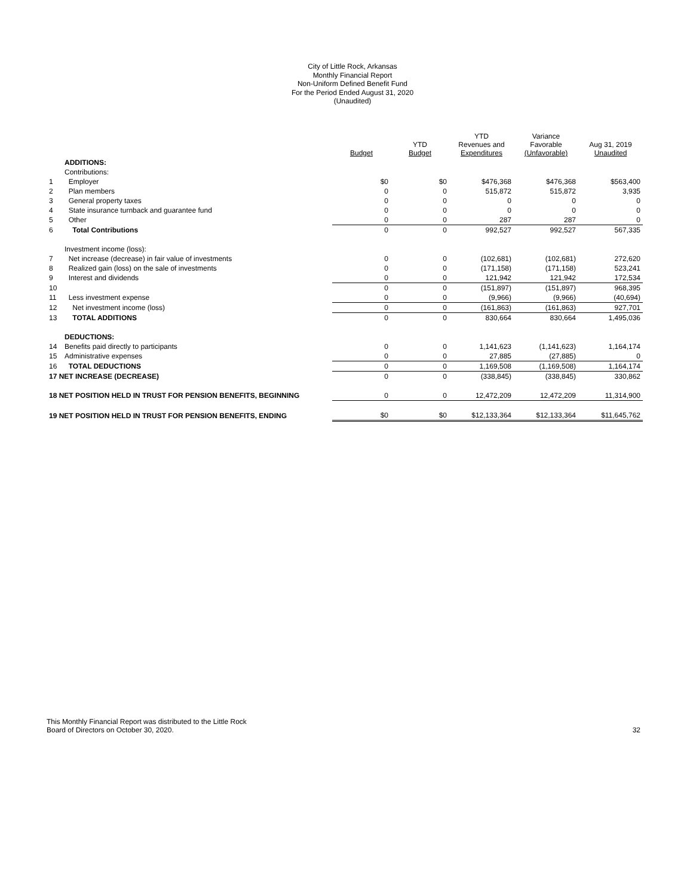City of Little Rock, Arkansas
Monthly Financial Report
Non-Uniform Defined Benefit Fund
For the Period Ended August 31, 2020
(Unaudited)
| | | Budget | YTD Budget | YTD Revenues and Expenditures | Variance Favorable (Unfavorable) | Aug 31, 2019 Unaudited |
| --- | --- | --- | --- | --- | --- | --- |
| | ADDITIONS: | | | | | |
| | Contributions: | | | | | |
| 1 | Employer | $0 | $0 | $476,368 | $476,368 | $563,400 |
| 2 | Plan members | 0 | 0 | 515,872 | 515,872 | 3,935 |
| 3 | General property taxes | 0 | 0 | 0 | 0 | 0 |
| 4 | State insurance turnback and guarantee fund | 0 | 0 | 0 | 0 | 0 |
| 5 | Other | 0 | 0 | 287 | 287 | 0 |
| 6 | Total Contributions | 0 | 0 | 992,527 | 992,527 | 567,335 |
| | Investment income (loss): | | | | | |
| 7 | Net increase (decrease) in fair value of investments | 0 | 0 | (102,681) | (102,681) | 272,620 |
| 8 | Realized gain (loss) on the sale of investments | 0 | 0 | (171,158) | (171,158) | 523,241 |
| 9 | Interest and dividends | 0 | 0 | 121,942 | 121,942 | 172,534 |
| 10 | | 0 | 0 | (151,897) | (151,897) | 968,395 |
| 11 | Less investment expense | 0 | 0 | (9,966) | (9,966) | (40,694) |
| 12 | Net investment income (loss) | 0 | 0 | (161,863) | (161,863) | 927,701 |
| 13 | TOTAL ADDITIONS | 0 | 0 | 830,664 | 830,664 | 1,495,036 |
| | DEDUCTIONS: | | | | | |
| 14 | Benefits paid directly to participants | 0 | 0 | 1,141,623 | (1,141,623) | 1,164,174 |
| 15 | Administrative expenses | 0 | 0 | 27,885 | (27,885) | 0 |
| 16 | TOTAL DEDUCTIONS | 0 | 0 | 1,169,508 | (1,169,508) | 1,164,174 |
| 17 NET INCREASE (DECREASE) | | 0 | 0 | (338,845) | (338,845) | 330,862 |
| 18 NET POSITION HELD IN TRUST FOR PENSION BENEFITS, BEGINNING | | 0 | 0 | 12,472,209 | 12,472,209 | 11,314,900 |
| 19 NET POSITION HELD IN TRUST FOR PENSION BENEFITS, ENDING | | $0 | $0 | $12,133,364 | $12,133,364 | $11,645,762 |
This Monthly Financial Report was distributed to the Little Rock
Board of Directors on October 30, 2020.
32